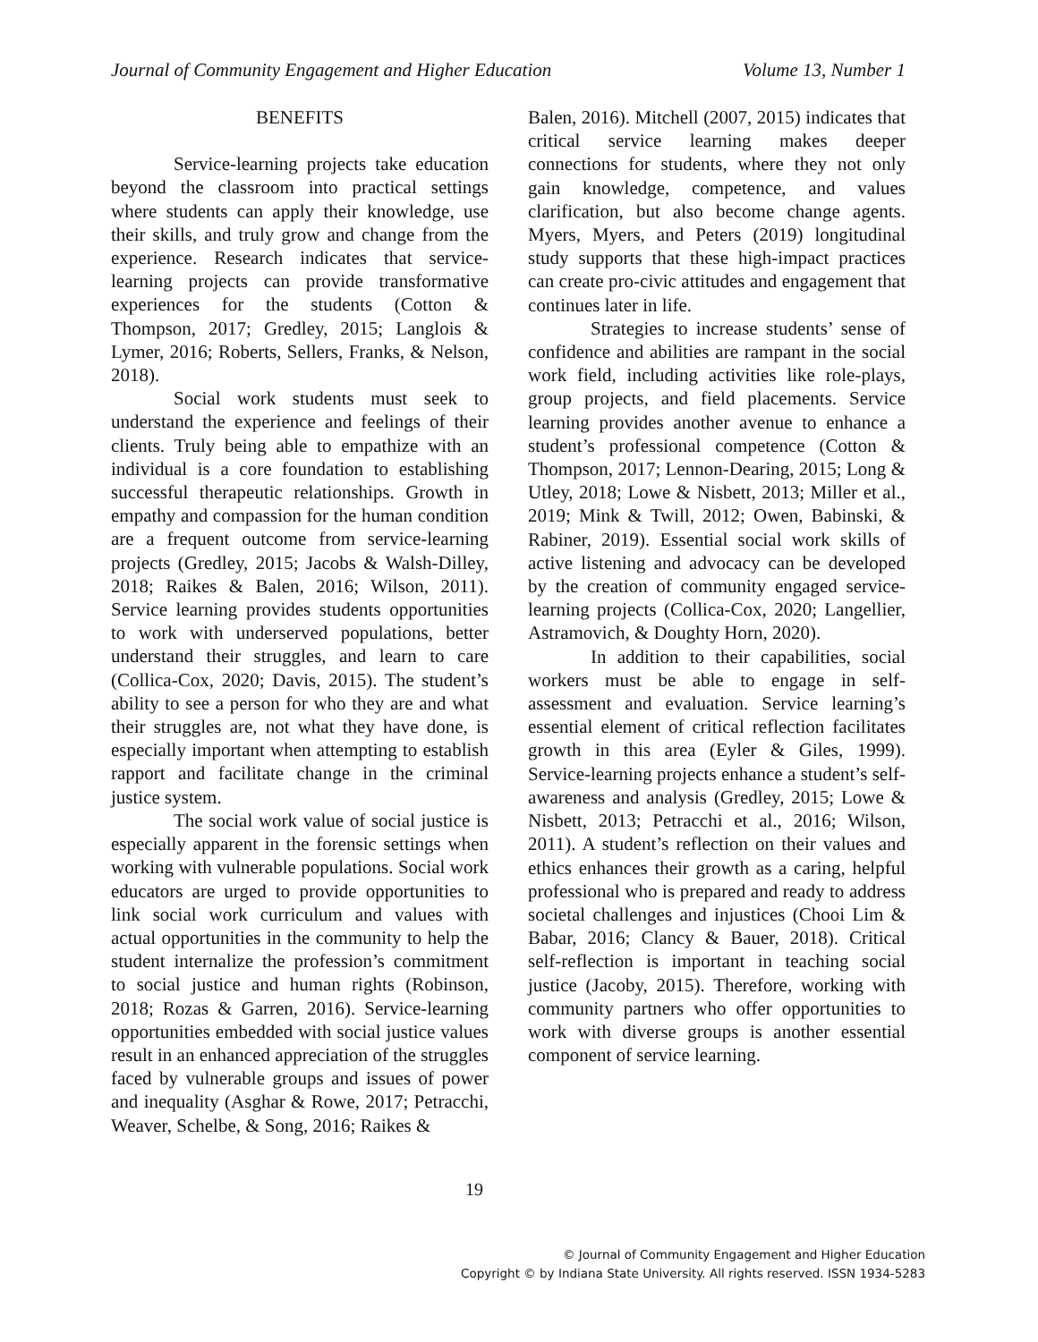Journal of Community Engagement and Higher Education Volume 13, Number 1
BENEFITS
Service-learning projects take education beyond the classroom into practical settings where students can apply their knowledge, use their skills, and truly grow and change from the experience. Research indicates that service-learning projects can provide transformative experiences for the students (Cotton & Thompson, 2017; Gredley, 2015; Langlois & Lymer, 2016; Roberts, Sellers, Franks, & Nelson, 2018).
Social work students must seek to understand the experience and feelings of their clients. Truly being able to empathize with an individual is a core foundation to establishing successful therapeutic relationships. Growth in empathy and compassion for the human condition are a frequent outcome from service-learning projects (Gredley, 2015; Jacobs & Walsh-Dilley, 2018; Raikes & Balen, 2016; Wilson, 2011). Service learning provides students opportunities to work with underserved populations, better understand their struggles, and learn to care (Collica-Cox, 2020; Davis, 2015). The student’s ability to see a person for who they are and what their struggles are, not what they have done, is especially important when attempting to establish rapport and facilitate change in the criminal justice system.
The social work value of social justice is especially apparent in the forensic settings when working with vulnerable populations. Social work educators are urged to provide opportunities to link social work curriculum and values with actual opportunities in the community to help the student internalize the profession’s commitment to social justice and human rights (Robinson, 2018; Rozas & Garren, 2016). Service-learning opportunities embedded with social justice values result in an enhanced appreciation of the struggles faced by vulnerable groups and issues of power and inequality (Asghar & Rowe, 2017; Petracchi, Weaver, Schelbe, & Song, 2016; Raikes &
Balen, 2016). Mitchell (2007, 2015) indicates that critical service learning makes deeper connections for students, where they not only gain knowledge, competence, and values clarification, but also become change agents. Myers, Myers, and Peters (2019) longitudinal study supports that these high-impact practices can create pro-civic attitudes and engagement that continues later in life.
Strategies to increase students’ sense of confidence and abilities are rampant in the social work field, including activities like role-plays, group projects, and field placements. Service learning provides another avenue to enhance a student’s professional competence (Cotton & Thompson, 2017; Lennon-Dearing, 2015; Long & Utley, 2018; Lowe & Nisbett, 2013; Miller et al., 2019; Mink & Twill, 2012; Owen, Babinski, & Rabiner, 2019). Essential social work skills of active listening and advocacy can be developed by the creation of community engaged service-learning projects (Collica-Cox, 2020; Langellier, Astramovich, & Doughty Horn, 2020).
In addition to their capabilities, social workers must be able to engage in self-assessment and evaluation. Service learning’s essential element of critical reflection facilitates growth in this area (Eyler & Giles, 1999). Service-learning projects enhance a student’s self-awareness and analysis (Gredley, 2015; Lowe & Nisbett, 2013; Petracchi et al., 2016; Wilson, 2011). A student’s reflection on their values and ethics enhances their growth as a caring, helpful professional who is prepared and ready to address societal challenges and injustices (Chooi Lim & Babar, 2016; Clancy & Bauer, 2018). Critical self-reflection is important in teaching social justice (Jacoby, 2015). Therefore, working with community partners who offer opportunities to work with diverse groups is another essential component of service learning.
19
© Journal of Community Engagement and Higher Education
Copyright © by Indiana State University. All rights reserved. ISSN 1934-5283